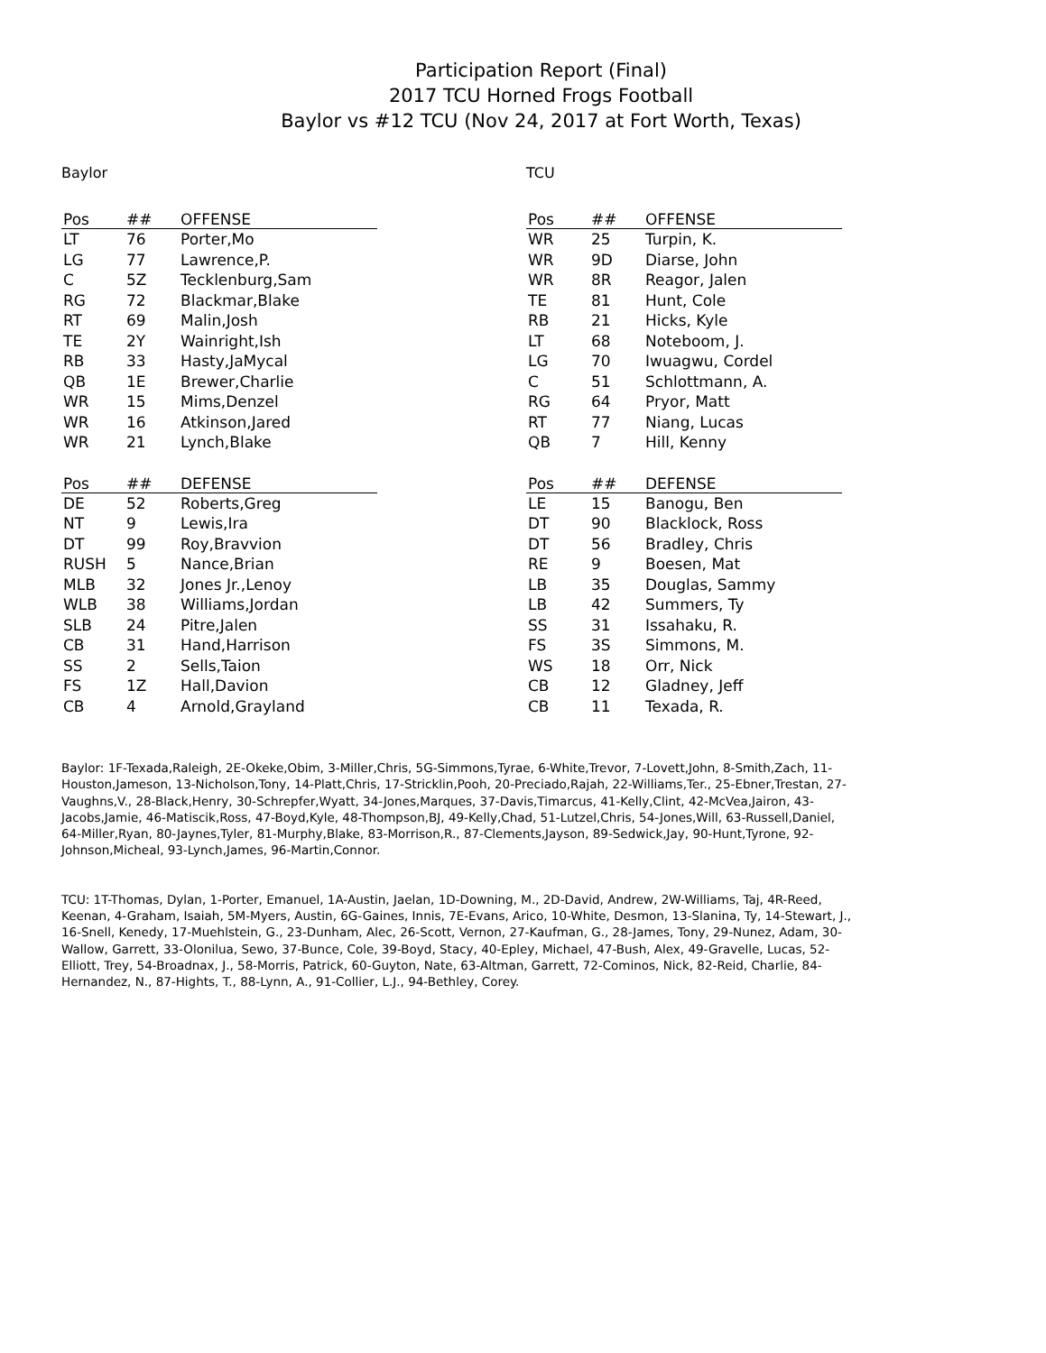Participation Report (Final)
2017 TCU Horned Frogs Football
Baylor vs #12 TCU (Nov 24, 2017 at Fort Worth, Texas)
Baylor
| Pos | ## | OFFENSE |
| --- | --- | --- |
| LT | 76 | Porter,Mo |
| LG | 77 | Lawrence,P. |
| C | 5Z | Tecklenburg,Sam |
| RG | 72 | Blackmar,Blake |
| RT | 69 | Malin,Josh |
| TE | 2Y | Wainright,Ish |
| RB | 33 | Hasty,JaMycal |
| QB | 1E | Brewer,Charlie |
| WR | 15 | Mims,Denzel |
| WR | 16 | Atkinson,Jared |
| WR | 21 | Lynch,Blake |
| Pos | ## | DEFENSE |
| --- | --- | --- |
| DE | 52 | Roberts,Greg |
| NT | 9 | Lewis,Ira |
| DT | 99 | Roy,Bravvion |
| RUSH | 5 | Nance,Brian |
| MLB | 32 | Jones Jr.,Lenoy |
| WLB | 38 | Williams,Jordan |
| SLB | 24 | Pitre,Jalen |
| CB | 31 | Hand,Harrison |
| SS | 2 | Sells,Taion |
| FS | 1Z | Hall,Davion |
| CB | 4 | Arnold,Grayland |
TCU
| Pos | ## | OFFENSE |
| --- | --- | --- |
| WR | 25 | Turpin, K. |
| WR | 9D | Diarse, John |
| WR | 8R | Reagor, Jalen |
| TE | 81 | Hunt, Cole |
| RB | 21 | Hicks, Kyle |
| LT | 68 | Noteboom, J. |
| LG | 70 | Iwuagwu, Cordel |
| C | 51 | Schlottmann, A. |
| RG | 64 | Pryor, Matt |
| RT | 77 | Niang, Lucas |
| QB | 7 | Hill, Kenny |
| Pos | ## | DEFENSE |
| --- | --- | --- |
| LE | 15 | Banogu, Ben |
| DT | 90 | Blacklock, Ross |
| DT | 56 | Bradley, Chris |
| RE | 9 | Boesen, Mat |
| LB | 35 | Douglas, Sammy |
| LB | 42 | Summers, Ty |
| SS | 31 | Issahaku, R. |
| FS | 3S | Simmons, M. |
| WS | 18 | Orr, Nick |
| CB | 12 | Gladney, Jeff |
| CB | 11 | Texada, R. |
Baylor: 1F-Texada,Raleigh, 2E-Okeke,Obim, 3-Miller,Chris, 5G-Simmons,Tyrae, 6-White,Trevor, 7-Lovett,John, 8-Smith,Zach, 11-Houston,Jameson, 13-Nicholson,Tony, 14-Platt,Chris, 17-Stricklin,Pooh, 20-Preciado,Rajah, 22-Williams,Ter., 25-Ebner,Trestan, 27-Vaughns,V., 28-Black,Henry, 30-Schrepfer,Wyatt, 34-Jones,Marques, 37-Davis,Timarcus, 41-Kelly,Clint, 42-McVea,Jairon, 43-Jacobs,Jamie, 46-Matiscik,Ross, 47-Boyd,Kyle, 48-Thompson,BJ, 49-Kelly,Chad, 51-Lutzel,Chris, 54-Jones,Will, 63-Russell,Daniel, 64-Miller,Ryan, 80-Jaynes,Tyler, 81-Murphy,Blake, 83-Morrison,R., 87-Clements,Jayson, 89-Sedwick,Jay, 90-Hunt,Tyrone, 92-Johnson,Micheal, 93-Lynch,James, 96-Martin,Connor.
TCU: 1T-Thomas, Dylan, 1-Porter, Emanuel, 1A-Austin, Jaelan, 1D-Downing, M., 2D-David, Andrew, 2W-Williams, Taj, 4R-Reed, Keenan, 4-Graham, Isaiah, 5M-Myers, Austin, 6G-Gaines, Innis, 7E-Evans, Arico, 10-White, Desmon, 13-Slanina, Ty, 14-Stewart, J., 16-Snell, Kenedy, 17-Muehlstein, G., 23-Dunham, Alec, 26-Scott, Vernon, 27-Kaufman, G., 28-James, Tony, 29-Nunez, Adam, 30-Wallow, Garrett, 33-Olonilua, Sewo, 37-Bunce, Cole, 39-Boyd, Stacy, 40-Epley, Michael, 47-Bush, Alex, 49-Gravelle, Lucas, 52-Elliott, Trey, 54-Broadnax, J., 58-Morris, Patrick, 60-Guyton, Nate, 63-Altman, Garrett, 72-Cominos, Nick, 82-Reid, Charlie, 84-Hernandez, N., 87-Hights, T., 88-Lynn, A., 91-Collier, L.J., 94-Bethley, Corey.